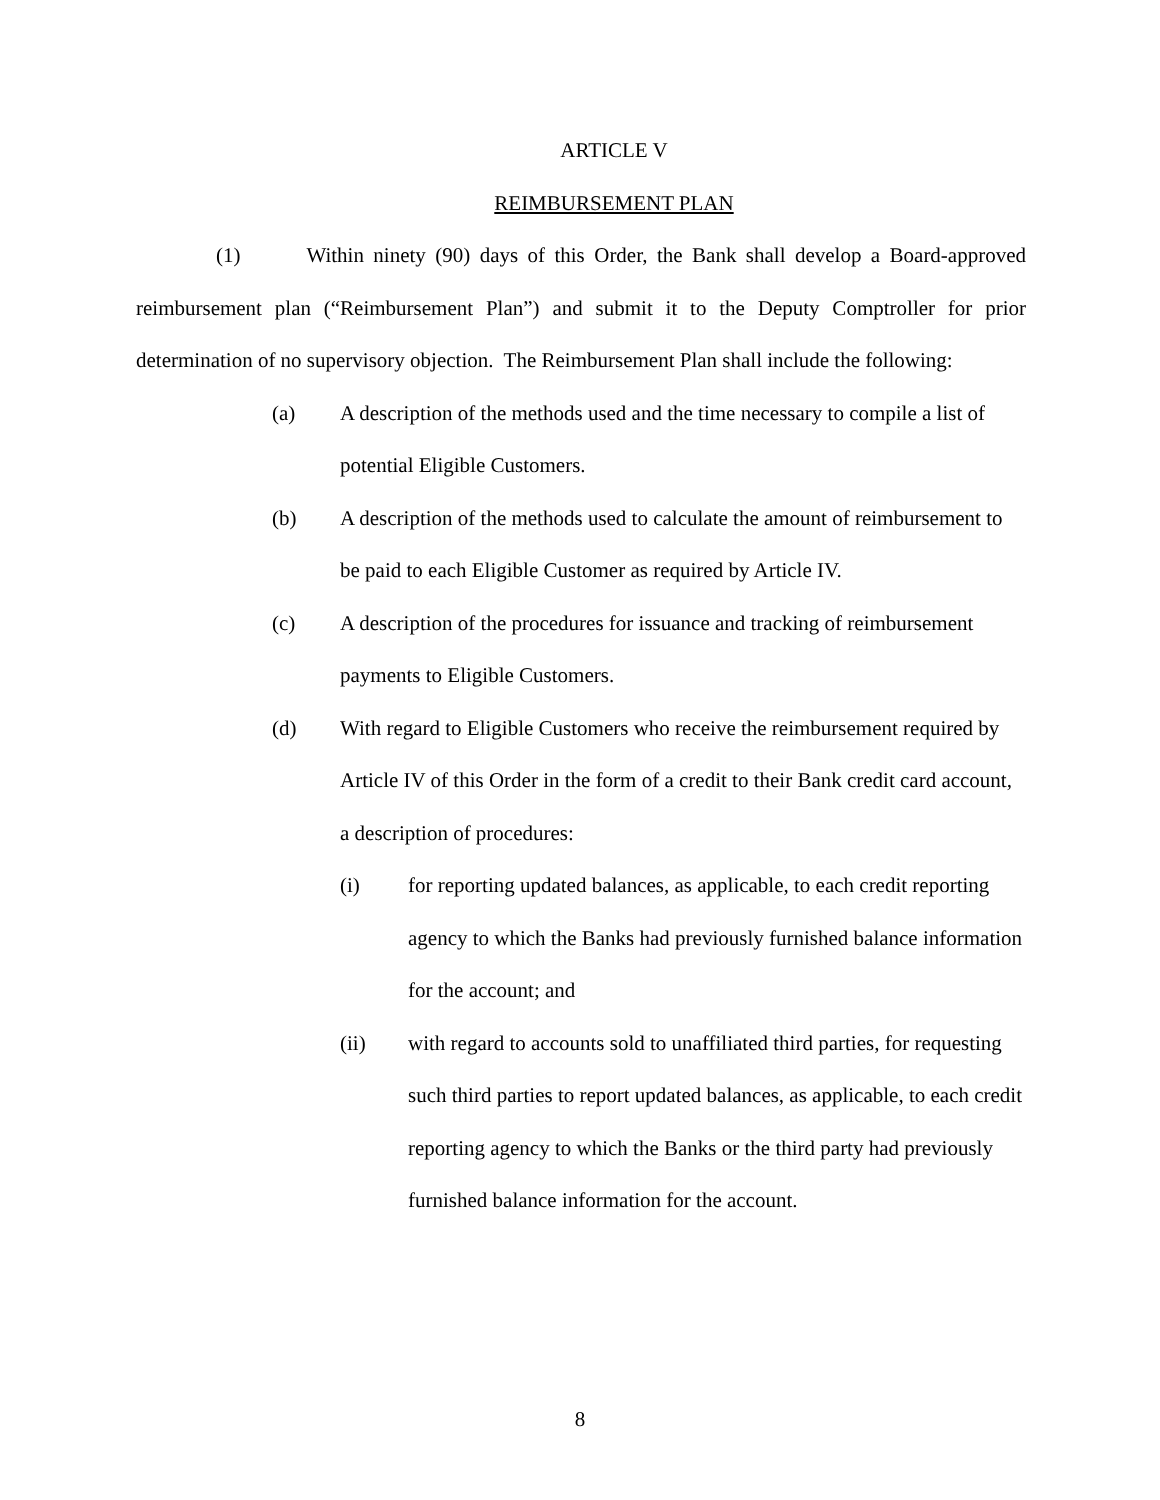ARTICLE V
REIMBURSEMENT PLAN
(1) Within ninety (90) days of this Order, the Bank shall develop a Board-approved reimbursement plan (“Reimbursement Plan”) and submit it to the Deputy Comptroller for prior determination of no supervisory objection. The Reimbursement Plan shall include the following:
(a) A description of the methods used and the time necessary to compile a list of potential Eligible Customers.
(b) A description of the methods used to calculate the amount of reimbursement to be paid to each Eligible Customer as required by Article IV.
(c) A description of the procedures for issuance and tracking of reimbursement payments to Eligible Customers.
(d) With regard to Eligible Customers who receive the reimbursement required by Article IV of this Order in the form of a credit to their Bank credit card account, a description of procedures:
(i) for reporting updated balances, as applicable, to each credit reporting agency to which the Banks had previously furnished balance information for the account; and
(ii) with regard to accounts sold to unaffiliated third parties, for requesting such third parties to report updated balances, as applicable, to each credit reporting agency to which the Banks or the third party had previously furnished balance information for the account.
8